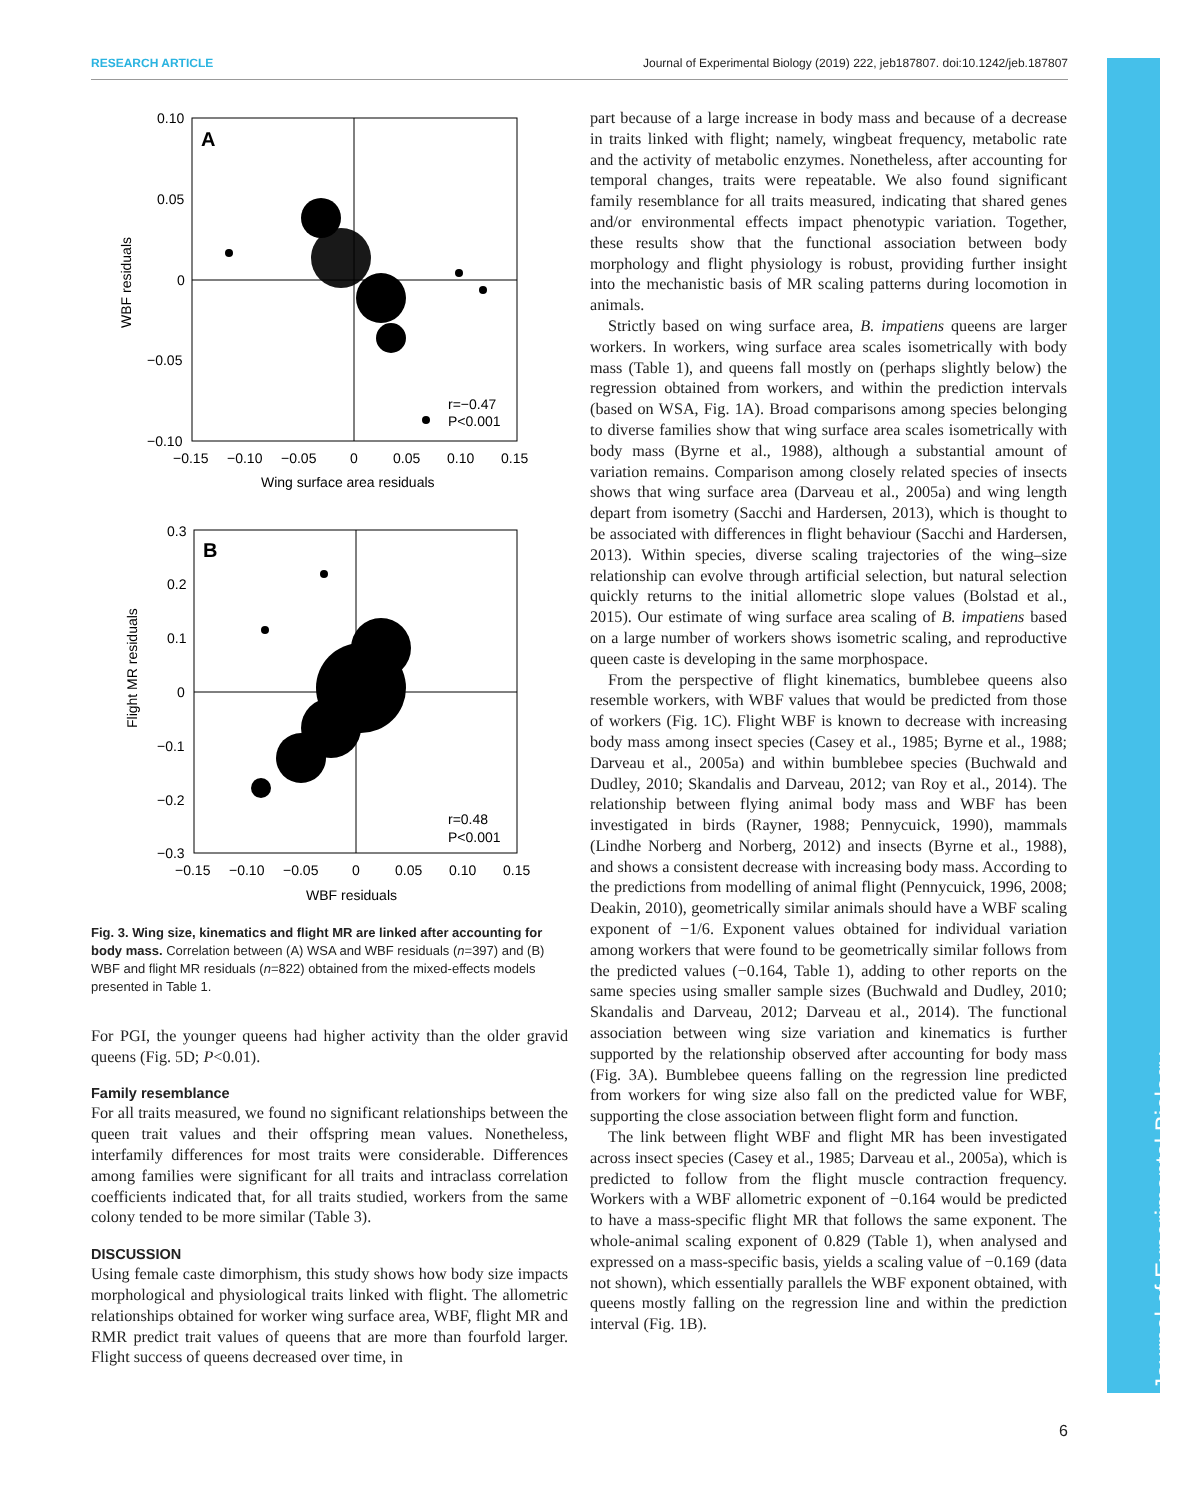RESEARCH ARTICLE Journal of Experimental Biology (2019) 222, jeb187807. doi:10.1242/jeb.187807
Journal of Experimental Biology
A
0.10
0.05
0
−0.05
−0.10
−0.15
−0.10
−0.05
0
0.05
0.10
0.15
Wing surface area residuals
WBF residuals
r=−0.47
P<0.001
B
0.3
0.2
0.1
0
−0.1
−0.2
−0.3
−0.15
−0.10
−0.05
0
0.05
0.10
0.15
WBF residuals
Flight MR residuals
r=0.48
P<0.001
Fig. 3. Wing size, kinematics and flight MR are linked after accounting for body mass. Correlation between (A) WSA and WBF residuals (n=397) and (B) WBF and flight MR residuals (n=822) obtained from the mixed-effects models presented in Table 1.
For PGI, the younger queens had higher activity than the older gravid queens (Fig. 5D; P<0.01).
Family resemblance
For all traits measured, we found no significant relationships between the queen trait values and their offspring mean values. Nonetheless, interfamily differences for most traits were considerable. Differences among families were significant for all traits and intraclass correlation coefficients indicated that, for all traits studied, workers from the same colony tended to be more similar (Table 3).
DISCUSSION
Using female caste dimorphism, this study shows how body size impacts morphological and physiological traits linked with flight. The allometric relationships obtained for worker wing surface area, WBF, flight MR and RMR predict trait values of queens that are more than fourfold larger. Flight success of queens decreased over time, in
part because of a large increase in body mass and because of a decrease in traits linked with flight; namely, wingbeat frequency, metabolic rate and the activity of metabolic enzymes. Nonetheless, after accounting for temporal changes, traits were repeatable. We also found significant family resemblance for all traits measured, indicating that shared genes and/or environmental effects impact phenotypic variation. Together, these results show that the functional association between body morphology and flight physiology is robust, providing further insight into the mechanistic basis of MR scaling patterns during locomotion in animals.
Strictly based on wing surface area, B. impatiens queens are larger workers. In workers, wing surface area scales isometrically with body mass (Table 1), and queens fall mostly on (perhaps slightly below) the regression obtained from workers, and within the prediction intervals (based on WSA, Fig. 1A). Broad comparisons among species belonging to diverse families show that wing surface area scales isometrically with body mass (Byrne et al., 1988), although a substantial amount of variation remains. Comparison among closely related species of insects shows that wing surface area (Darveau et al., 2005a) and wing length depart from isometry (Sacchi and Hardersen, 2013), which is thought to be associated with differences in flight behaviour (Sacchi and Hardersen, 2013). Within species, diverse scaling trajectories of the wing–size relationship can evolve through artificial selection, but natural selection quickly returns to the initial allometric slope values (Bolstad et al., 2015). Our estimate of wing surface area scaling of B. impatiens based on a large number of workers shows isometric scaling, and reproductive queen caste is developing in the same morphospace.
From the perspective of flight kinematics, bumblebee queens also resemble workers, with WBF values that would be predicted from those of workers (Fig. 1C). Flight WBF is known to decrease with increasing body mass among insect species (Casey et al., 1985; Byrne et al., 1988; Darveau et al., 2005a) and within bumblebee species (Buchwald and Dudley, 2010; Skandalis and Darveau, 2012; van Roy et al., 2014). The relationship between flying animal body mass and WBF has been investigated in birds (Rayner, 1988; Pennycuick, 1990), mammals (Lindhe Norberg and Norberg, 2012) and insects (Byrne et al., 1988), and shows a consistent decrease with increasing body mass. According to the predictions from modelling of animal flight (Pennycuick, 1996, 2008; Deakin, 2010), geometrically similar animals should have a WBF scaling exponent of −1/6. Exponent values obtained for individual variation among workers that were found to be geometrically similar follows from the predicted values (−0.164, Table 1), adding to other reports on the same species using smaller sample sizes (Buchwald and Dudley, 2010; Skandalis and Darveau, 2012; Darveau et al., 2014). The functional association between wing size variation and kinematics is further supported by the relationship observed after accounting for body mass (Fig. 3A). Bumblebee queens falling on the regression line predicted from workers for wing size also fall on the predicted value for WBF, supporting the close association between flight form and function.
The link between flight WBF and flight MR has been investigated across insect species (Casey et al., 1985; Darveau et al., 2005a), which is predicted to follow from the flight muscle contraction frequency. Workers with a WBF allometric exponent of −0.164 would be predicted to have a mass-specific flight MR that follows the same exponent. The whole-animal scaling exponent of 0.829 (Table 1), when analysed and expressed on a mass-specific basis, yields a scaling value of −0.169 (data not shown), which essentially parallels the WBF exponent obtained, with queens mostly falling on the regression line and within the prediction interval (Fig. 1B).
6